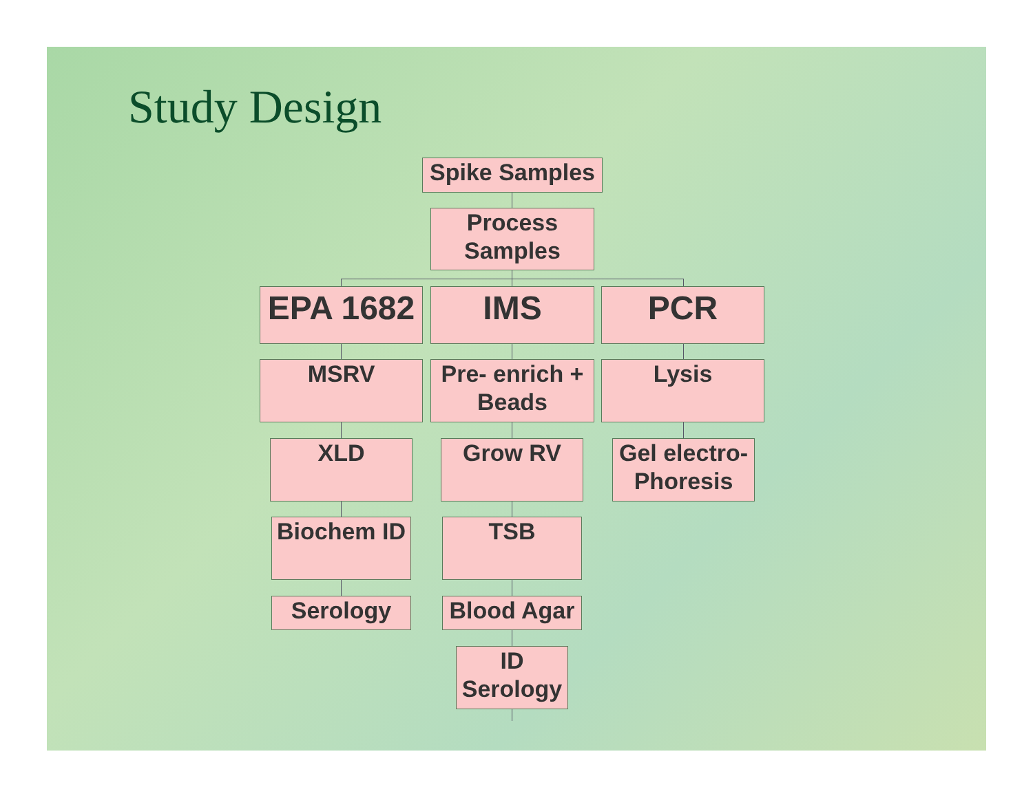Study Design
Spike Samples
Process Samples
EPA 1682 IMS PCR
MSRV
Pre- enrich + Beads
Lysis
XLD Grow RV
Gel electro-Phoresis
Biochem ID
TSB
Serology
Blood Agar
ID Serology